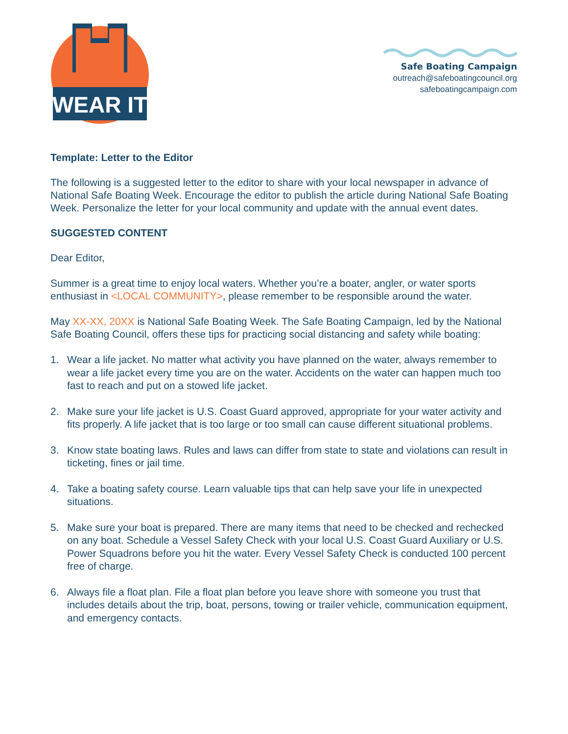WEAR IT
Safe Boating Campaign
outreach@safeboatingcouncil.org
safeboatingcampaign.com
Template: Letter to the Editor
The following is a suggested letter to the editor to share with your local newspaper in advance of National Safe Boating Week. Encourage the editor to publish the article during National Safe Boating Week. Personalize the letter for your local community and update with the annual event dates.
SUGGESTED CONTENT
Dear Editor,
Summer is a great time to enjoy local waters. Whether you’re a boater, angler, or water sports enthusiast in <LOCAL COMMUNITY>, please remember to be responsible around the water.
May XX-XX, 20XX is National Safe Boating Week. The Safe Boating Campaign, led by the National Safe Boating Council, offers these tips for practicing social distancing and safety while boating:
1. Wear a life jacket. No matter what activity you have planned on the water, always remember to wear a life jacket every time you are on the water. Accidents on the water can happen much too fast to reach and put on a stowed life jacket.
2. Make sure your life jacket is U.S. Coast Guard approved, appropriate for your water activity and fits properly. A life jacket that is too large or too small can cause different situational problems.
3. Know state boating laws. Rules and laws can differ from state to state and violations can result in ticketing, fines or jail time.
4. Take a boating safety course. Learn valuable tips that can help save your life in unexpected situations.
5. Make sure your boat is prepared. There are many items that need to be checked and rechecked on any boat. Schedule a Vessel Safety Check with your local U.S. Coast Guard Auxiliary or U.S. Power Squadrons before you hit the water. Every Vessel Safety Check is conducted 100 percent free of charge.
6. Always file a float plan. File a float plan before you leave shore with someone you trust that includes details about the trip, boat, persons, towing or trailer vehicle, communication equipment, and emergency contacts.